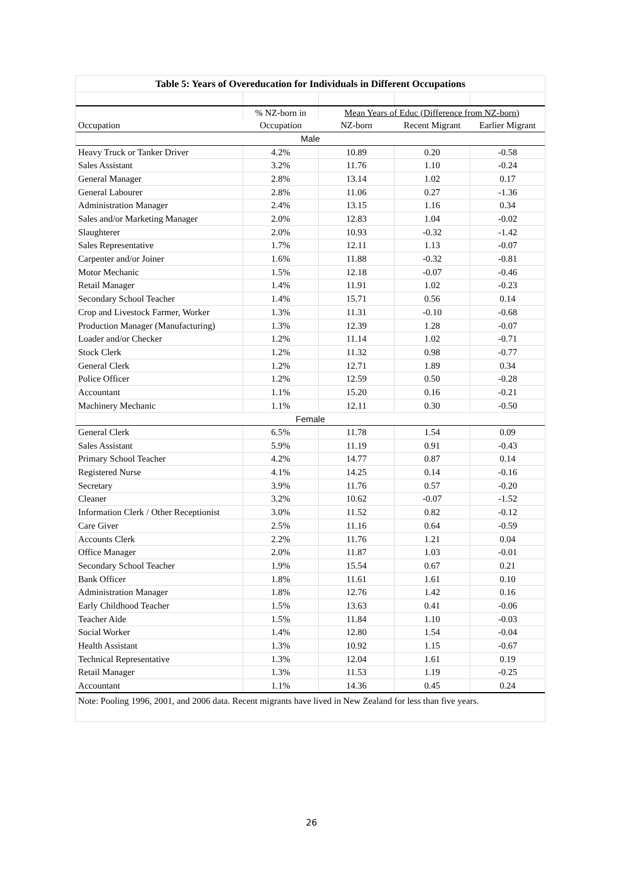| Table 5: Years of Overeducation for Individuals in Different Occupations | | | | |
| --- | --- | --- | --- | --- |
| | % NZ-born in | Mean Years of Educ (Difference from NZ-born) | | |
| Occupation | Occupation | NZ-born | Recent Migrant | Earlier Migrant |
| Male | | | | |
| Heavy Truck or Tanker Driver | 4.2% | 10.89 | 0.20 | -0.58 |
| Sales Assistant | 3.2% | 11.76 | 1.10 | -0.24 |
| General Manager | 2.8% | 13.14 | 1.02 | 0.17 |
| General Labourer | 2.8% | 11.06 | 0.27 | -1.36 |
| Administration Manager | 2.4% | 13.15 | 1.16 | 0.34 |
| Sales and/or Marketing Manager | 2.0% | 12.83 | 1.04 | -0.02 |
| Slaughterer | 2.0% | 10.93 | -0.32 | -1.42 |
| Sales Representative | 1.7% | 12.11 | 1.13 | -0.07 |
| Carpenter and/or Joiner | 1.6% | 11.88 | -0.32 | -0.81 |
| Motor Mechanic | 1.5% | 12.18 | -0.07 | -0.46 |
| Retail Manager | 1.4% | 11.91 | 1.02 | -0.23 |
| Secondary School Teacher | 1.4% | 15.71 | 0.56 | 0.14 |
| Crop and Livestock Farmer, Worker | 1.3% | 11.31 | -0.10 | -0.68 |
| Production Manager (Manufacturing) | 1.3% | 12.39 | 1.28 | -0.07 |
| Loader and/or Checker | 1.2% | 11.14 | 1.02 | -0.71 |
| Stock Clerk | 1.2% | 11.32 | 0.98 | -0.77 |
| General Clerk | 1.2% | 12.71 | 1.89 | 0.34 |
| Police Officer | 1.2% | 12.59 | 0.50 | -0.28 |
| Accountant | 1.1% | 15.20 | 0.16 | -0.21 |
| Machinery Mechanic | 1.1% | 12.11 | 0.30 | -0.50 |
| Female | | | | |
| General Clerk | 6.5% | 11.78 | 1.54 | 0.09 |
| Sales Assistant | 5.9% | 11.19 | 0.91 | -0.43 |
| Primary School Teacher | 4.2% | 14.77 | 0.87 | 0.14 |
| Registered Nurse | 4.1% | 14.25 | 0.14 | -0.16 |
| Secretary | 3.9% | 11.76 | 0.57 | -0.20 |
| Cleaner | 3.2% | 10.62 | -0.07 | -1.52 |
| Information Clerk / Other Receptionist | 3.0% | 11.52 | 0.82 | -0.12 |
| Care Giver | 2.5% | 11.16 | 0.64 | -0.59 |
| Accounts Clerk | 2.2% | 11.76 | 1.21 | 0.04 |
| Office Manager | 2.0% | 11.87 | 1.03 | -0.01 |
| Secondary School Teacher | 1.9% | 15.54 | 0.67 | 0.21 |
| Bank Officer | 1.8% | 11.61 | 1.61 | 0.10 |
| Administration Manager | 1.8% | 12.76 | 1.42 | 0.16 |
| Early Childhood Teacher | 1.5% | 13.63 | 0.41 | -0.06 |
| Teacher Aide | 1.5% | 11.84 | 1.10 | -0.03 |
| Social Worker | 1.4% | 12.80 | 1.54 | -0.04 |
| Health Assistant | 1.3% | 10.92 | 1.15 | -0.67 |
| Technical Representative | 1.3% | 12.04 | 1.61 | 0.19 |
| Retail Manager | 1.3% | 11.53 | 1.19 | -0.25 |
| Accountant | 1.1% | 14.36 | 0.45 | 0.24 |
| Note: Pooling 1996, 2001, and 2006 data. Recent migrants have lived in New Zealand for less than five years. | | | | |
26